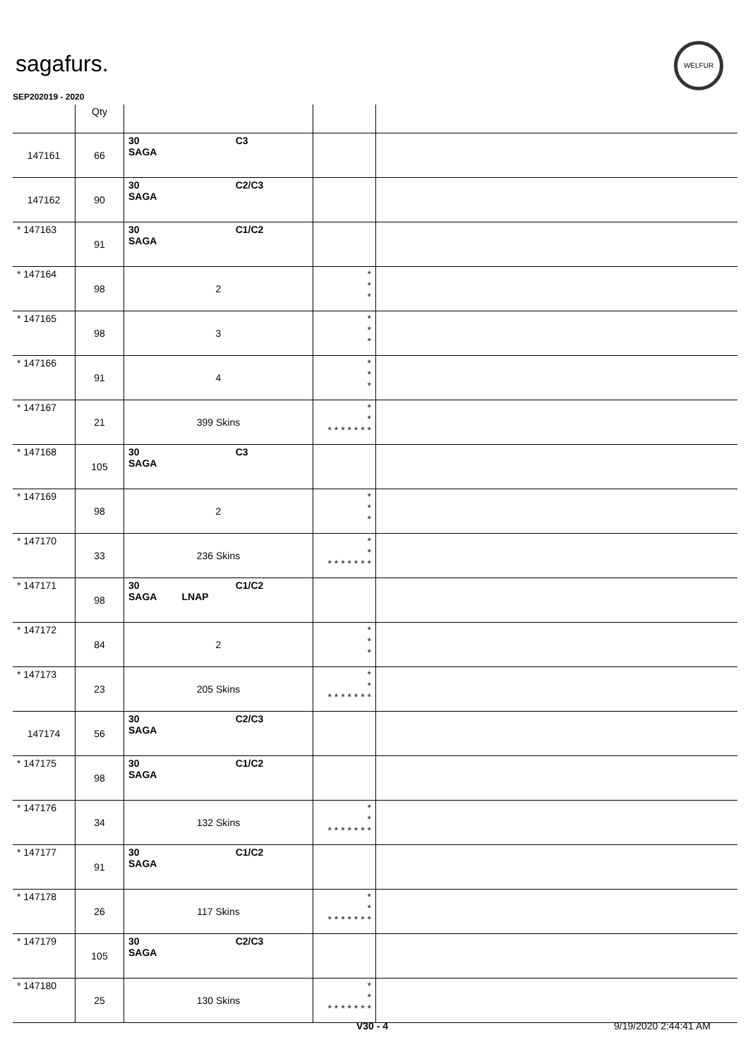sagafurs.
WELFUR
SEP202019 - 2020
| | Qty | | | |
| --- | --- | --- | --- | --- |
| 147161 | 66 | 30 C3 SAGA | | |
| 147162 | 90 | 30 C2/C3 SAGA | | |
| * 147163 | 91 | 30 C1/C2 SAGA | | |
| * 147164 | 98 | 2 | * * * | |
| * 147165 | 98 | 3 | * * * | |
| * 147166 | 91 | 4 | * * * | |
| * 147167 | 21 | 399 Skins | * * * * * * * * * | |
| * 147168 | 105 | 30 C3 SAGA | | |
| * 147169 | 98 | 2 | * * * | |
| * 147170 | 33 | 236 Skins | * * * * * * * * * | |
| * 147171 | 98 | 30 C1/C2 SAGA LNAP | | |
| * 147172 | 84 | 2 | * * * | |
| * 147173 | 23 | 205 Skins | * * * * * * * * * | |
| 147174 | 56 | 30 C2/C3 SAGA | | |
| * 147175 | 98 | 30 C1/C2 SAGA | | |
| * 147176 | 34 | 132 Skins | * * * * * * * * * | |
| * 147177 | 91 | 30 C1/C2 SAGA | | |
| * 147178 | 26 | 117 Skins | * * * * * * * * * | |
| * 147179 | 105 | 30 C2/C3 SAGA | | |
| * 147180 | 25 | 130 Skins | * * * * * * * * * | |
V30 - 4 9/19/2020 2:44:41 AM